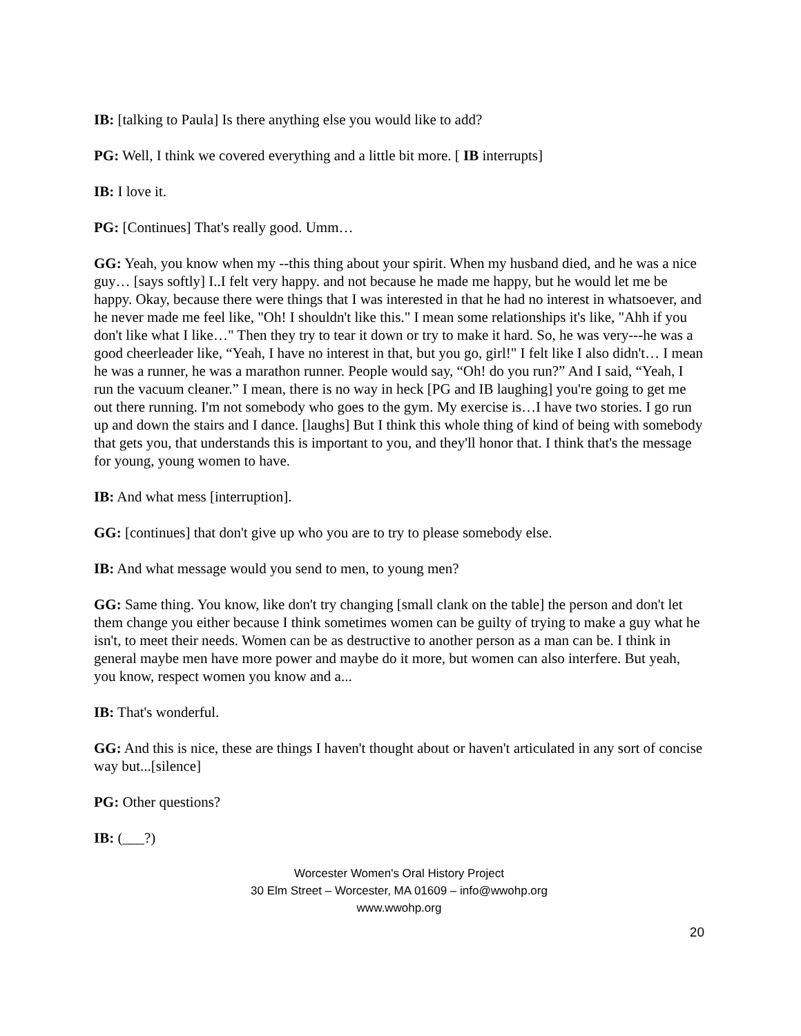IB: [talking to Paula] Is there anything else you would like to add?
PG: Well, I think we covered everything and a little bit more. [ IB interrupts]
IB: I love it.
PG: [Continues] That's really good. Umm…
GG: Yeah, you know when my --this thing about your spirit. When my husband died, and he was a nice guy… [says softly] I..I felt very happy. and not because he made me happy, but he would let me be happy. Okay, because there were things that I was interested in that he had no interest in whatsoever, and he never made me feel like, "Oh! I shouldn't like this." I mean some relationships it's like, "Ahh if you don't like what I like…" Then they try to tear it down or try to make it hard. So, he was very---he was a good cheerleader like, “Yeah, I have no interest in that, but you go, girl!" I felt like I also didn't… I mean he was a runner, he was a marathon runner. People would say, “Oh! do you run?” And I said, “Yeah, I run the vacuum cleaner.” I mean, there is no way in heck [PG and IB laughing] you're going to get me out there running. I'm not somebody who goes to the gym. My exercise is…I have two stories. I go run up and down the stairs and I dance. [laughs] But I think this whole thing of kind of being with somebody that gets you, that understands this is important to you, and they'll honor that. I think that's the message for young, young women to have.
IB: And what mess [interruption].
GG: [continues] that don't give up who you are to try to please somebody else.
IB: And what message would you send to men, to young men?
GG: Same thing. You know, like don't try changing [small clank on the table] the person and don't let them change you either because I think sometimes women can be guilty of trying to make a guy what he isn't, to meet their needs. Women can be as destructive to another person as a man can be. I think in general maybe men have more power and maybe do it more, but women can also interfere. But yeah, you know, respect women you know and a...
IB: That's wonderful.
GG: And this is nice, these are things I haven't thought about or haven't articulated in any sort of concise way but...[silence]
PG: Other questions?
IB: (___?)
Worcester Women's Oral History Project
30 Elm Street – Worcester, MA 01609 – info@wwohp.org
www.wwohp.org
20